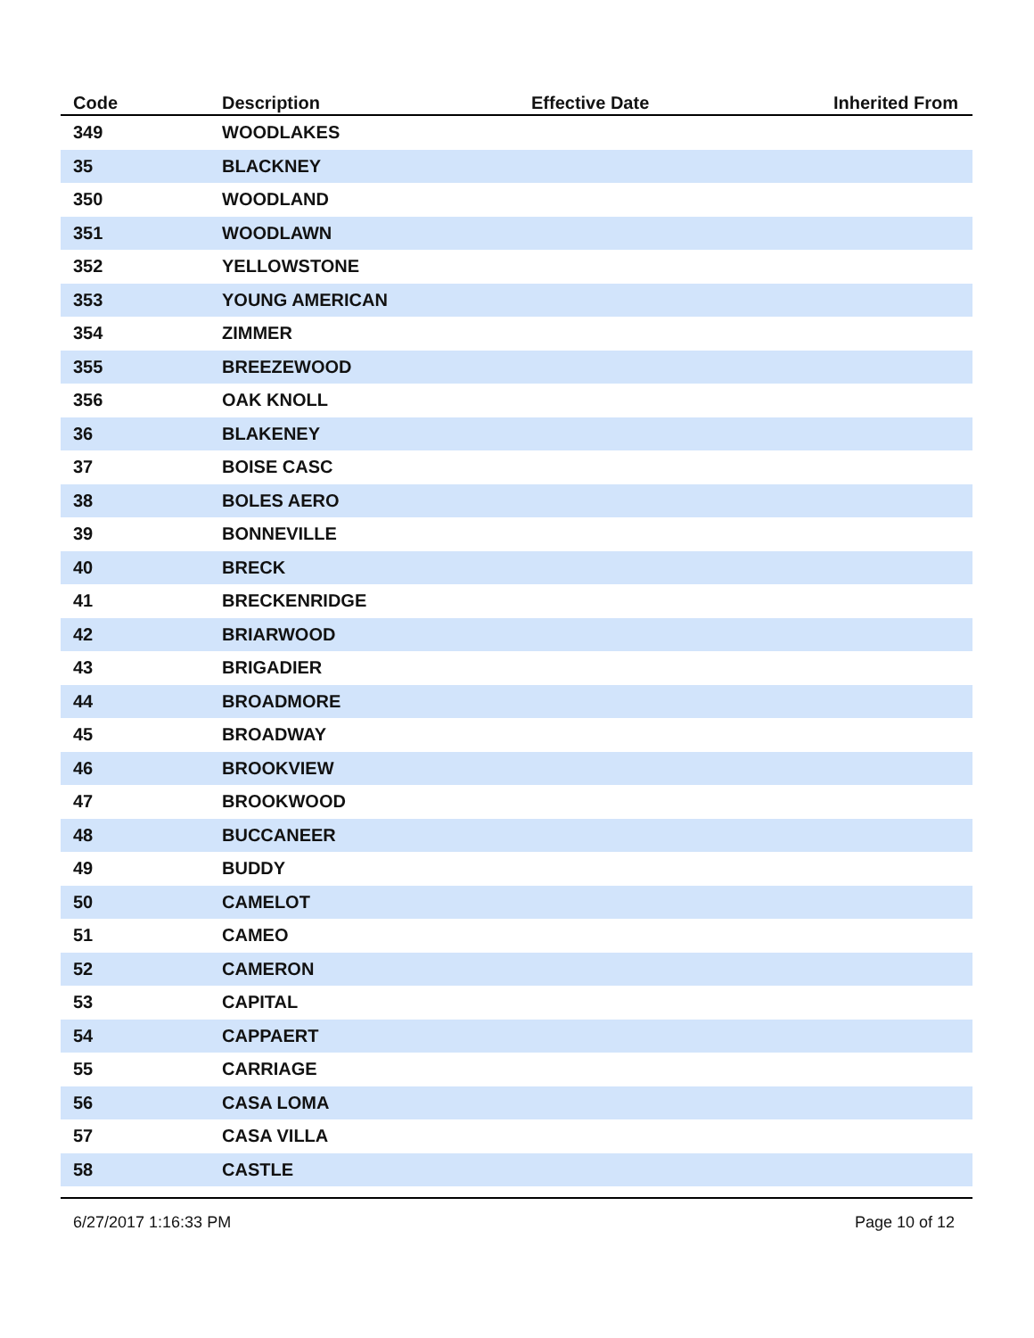| Code | Description | Effective Date | Inherited From |
| --- | --- | --- | --- |
| 349 | WOODLAKES | | |
| 35 | BLACKNEY | | |
| 350 | WOODLAND | | |
| 351 | WOODLAWN | | |
| 352 | YELLOWSTONE | | |
| 353 | YOUNG AMERICAN | | |
| 354 | ZIMMER | | |
| 355 | BREEZEWOOD | | |
| 356 | OAK KNOLL | | |
| 36 | BLAKENEY | | |
| 37 | BOISE CASC | | |
| 38 | BOLES AERO | | |
| 39 | BONNEVILLE | | |
| 40 | BRECK | | |
| 41 | BRECKENRIDGE | | |
| 42 | BRIARWOOD | | |
| 43 | BRIGADIER | | |
| 44 | BROADMORE | | |
| 45 | BROADWAY | | |
| 46 | BROOKVIEW | | |
| 47 | BROOKWOOD | | |
| 48 | BUCCANEER | | |
| 49 | BUDDY | | |
| 50 | CAMELOT | | |
| 51 | CAMEO | | |
| 52 | CAMERON | | |
| 53 | CAPITAL | | |
| 54 | CAPPAERT | | |
| 55 | CARRIAGE | | |
| 56 | CASA LOMA | | |
| 57 | CASA VILLA | | |
| 58 | CASTLE | | |
6/27/2017 1:16:33 PM Page 10 of 12